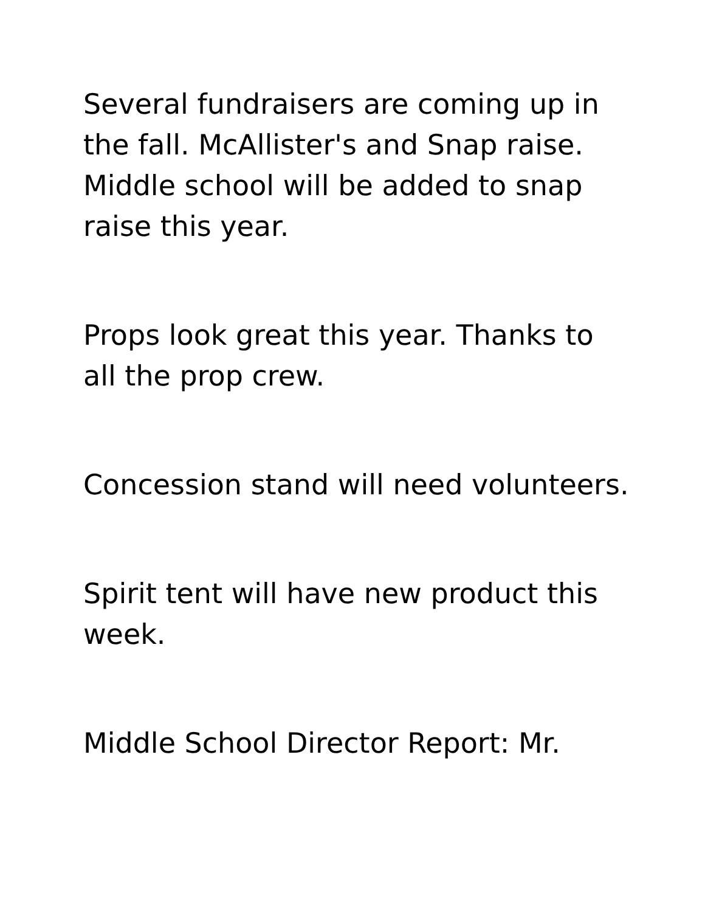Several fundraisers are coming up in the fall. McAllister's and Snap raise. Middle school will be added to snap raise this year.
Props look great this year. Thanks to all the prop crew.
Concession stand will need volunteers.
Spirit tent will have new product this week.
Middle School Director Report: Mr.